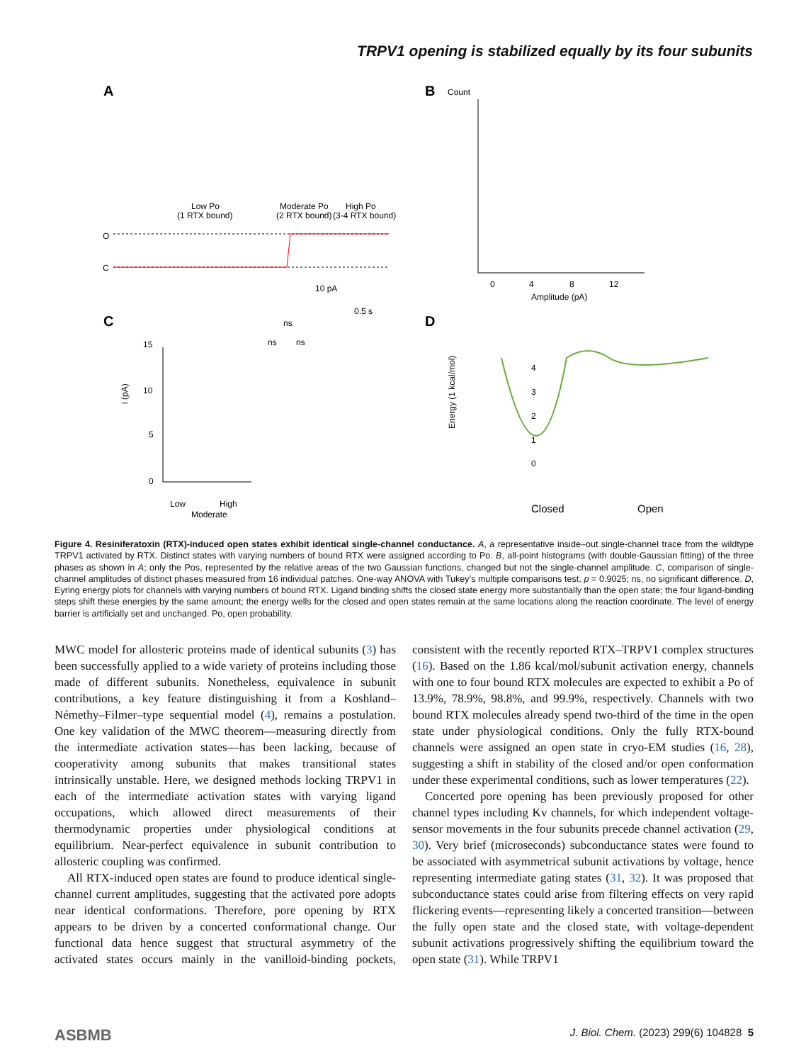TRPV1 opening is stabilized equally by its four subunits
A
B
C
D
Low Po
(1 RTX bound)
Moderate Po
(2 RTX bound)
High Po
(3-4 RTX bound)
O
C
10 pA
0.5 s
Count
0
4
8
12
Amplitude (pA)
ns
ns
ns
15
10
5
0
i (pA)
Low
Moderate
High
Energy (1 kcal/mol)
4
3
2
1
0
Closed
Open
Figure 4. Resiniferatoxin (RTX)-induced open states exhibit identical single-channel conductance. A, a representative inside–out single-channel trace from the wildtype TRPV1 activated by RTX. Distinct states with varying numbers of bound RTX were assigned according to Po. B, all-point histograms (with double-Gaussian fitting) of the three phases as shown in A; only the Pos, represented by the relative areas of the two Gaussian functions, changed but not the single-channel amplitude. C, comparison of single-channel amplitudes of distinct phases measured from 16 individual patches. One-way ANOVA with Tukey’s multiple comparisons test, p = 0.9025; ns, no significant difference. D, Eyring energy plots for channels with varying numbers of bound RTX. Ligand binding shifts the closed state energy more substantially than the open state; the four ligand-binding steps shift these energies by the same amount; the energy wells for the closed and open states remain at the same locations along the reaction coordinate. The level of energy barrier is artificially set and unchanged. Po, open probability.
MWC model for allosteric proteins made of identical subunits (3) has been successfully applied to a wide variety of proteins including those made of different subunits. Nonetheless, equivalence in subunit contributions, a key feature distinguishing it from a Koshland–Némethy–Filmer–type sequential model (4), remains a postulation. One key validation of the MWC theorem—measuring directly from the intermediate activation states—has been lacking, because of cooperativity among subunits that makes transitional states intrinsically unstable. Here, we designed methods locking TRPV1 in each of the intermediate activation states with varying ligand occupations, which allowed direct measurements of their thermodynamic properties under physiological conditions at equilibrium. Near-perfect equivalence in subunit contribution to allosteric coupling was confirmed.
All RTX-induced open states are found to produce identical single-channel current amplitudes, suggesting that the activated pore adopts near identical conformations. Therefore, pore opening by RTX appears to be driven by a concerted conformational change. Our functional data hence suggest that structural asymmetry of the activated states occurs mainly in the vanilloid-binding pockets, consistent with the recently reported RTX–TRPV1 complex structures (16). Based on the 1.86 kcal/mol/subunit activation energy, channels with one to four bound RTX molecules are expected to exhibit a Po of 13.9%, 78.9%, 98.8%, and 99.9%, respectively. Channels with two bound RTX molecules already spend two-third of the time in the open state under physiological conditions. Only the fully RTX-bound channels were assigned an open state in cryo-EM studies (16, 28), suggesting a shift in stability of the closed and/or open conformation under these experimental conditions, such as lower temperatures (22).
Concerted pore opening has been previously proposed for other channel types including Kv channels, for which independent voltage-sensor movements in the four subunits precede channel activation (29, 30). Very brief (microseconds) subconductance states were found to be associated with asymmetrical subunit activations by voltage, hence representing intermediate gating states (31, 32). It was proposed that subconductance states could arise from filtering effects on very rapid flickering events—representing likely a concerted transition—between the fully open state and the closed state, with voltage-dependent subunit activations progressively shifting the equilibrium toward the open state (31). While TRPV1
ASBMB J. Biol. Chem. (2023) 299(6) 104828 5